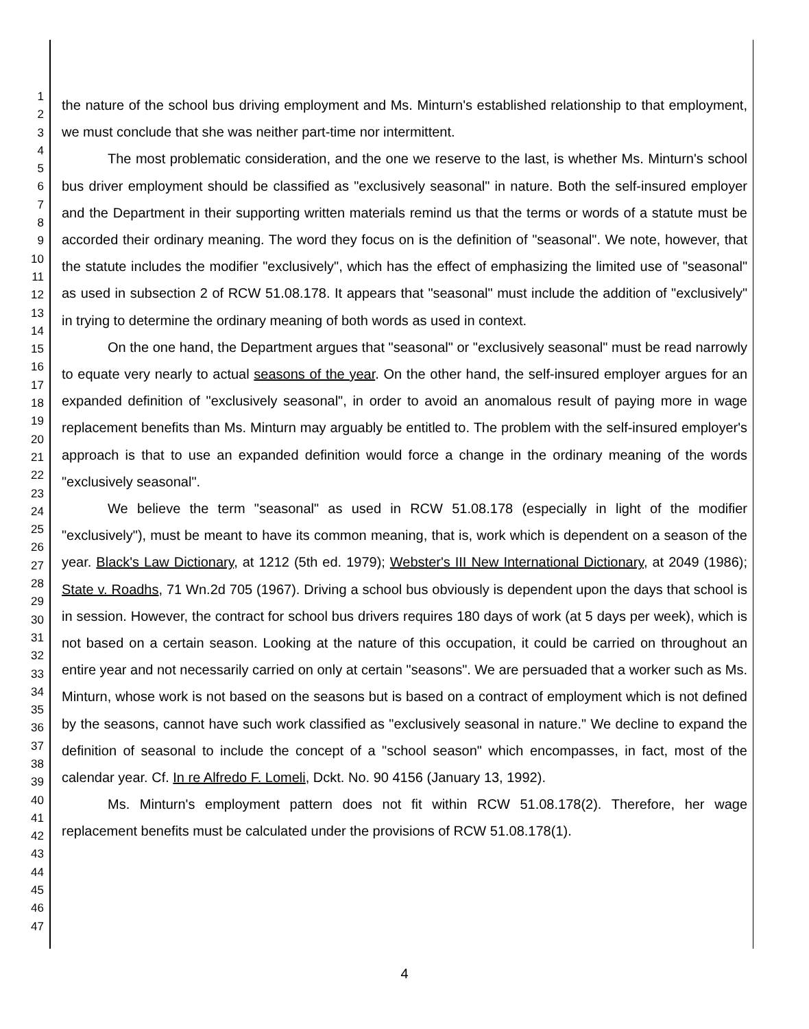1
2
3
4
5
6
7
8
9
10
11
12
13
14
15
16
17
18
19
20
21
22
23
24
25
26
27
28
29
30
31
32
33
34
35
36
37
38
39
40
41
42
43
44
45
46
47
the nature of the school bus driving employment and Ms. Minturn's established relationship to that employment, we must conclude that she was neither part-time nor intermittent.
The most problematic consideration, and the one we reserve to the last, is whether Ms. Minturn's school bus driver employment should be classified as "exclusively seasonal" in nature. Both the self-insured employer and the Department in their supporting written materials remind us that the terms or words of a statute must be accorded their ordinary meaning. The word they focus on is the definition of "seasonal". We note, however, that the statute includes the modifier "exclusively", which has the effect of emphasizing the limited use of "seasonal" as used in subsection 2 of RCW 51.08.178. It appears that "seasonal" must include the addition of "exclusively" in trying to determine the ordinary meaning of both words as used in context.
On the one hand, the Department argues that "seasonal" or "exclusively seasonal" must be read narrowly to equate very nearly to actual seasons of the year. On the other hand, the self-insured employer argues for an expanded definition of "exclusively seasonal", in order to avoid an anomalous result of paying more in wage replacement benefits than Ms. Minturn may arguably be entitled to. The problem with the self-insured employer's approach is that to use an expanded definition would force a change in the ordinary meaning of the words "exclusively seasonal".
We believe the term "seasonal" as used in RCW 51.08.178 (especially in light of the modifier "exclusively"), must be meant to have its common meaning, that is, work which is dependent on a season of the year. Black's Law Dictionary, at 1212 (5th ed. 1979); Webster's III New International Dictionary, at 2049 (1986); State v. Roadhs, 71 Wn.2d 705 (1967). Driving a school bus obviously is dependent upon the days that school is in session. However, the contract for school bus drivers requires 180 days of work (at 5 days per week), which is not based on a certain season. Looking at the nature of this occupation, it could be carried on throughout an entire year and not necessarily carried on only at certain "seasons". We are persuaded that a worker such as Ms. Minturn, whose work is not based on the seasons but is based on a contract of employment which is not defined by the seasons, cannot have such work classified as "exclusively seasonal in nature." We decline to expand the definition of seasonal to include the concept of a "school season" which encompasses, in fact, most of the calendar year. Cf. In re Alfredo F. Lomeli, Dckt. No. 90 4156 (January 13, 1992).
Ms. Minturn's employment pattern does not fit within RCW 51.08.178(2). Therefore, her wage replacement benefits must be calculated under the provisions of RCW 51.08.178(1).
4